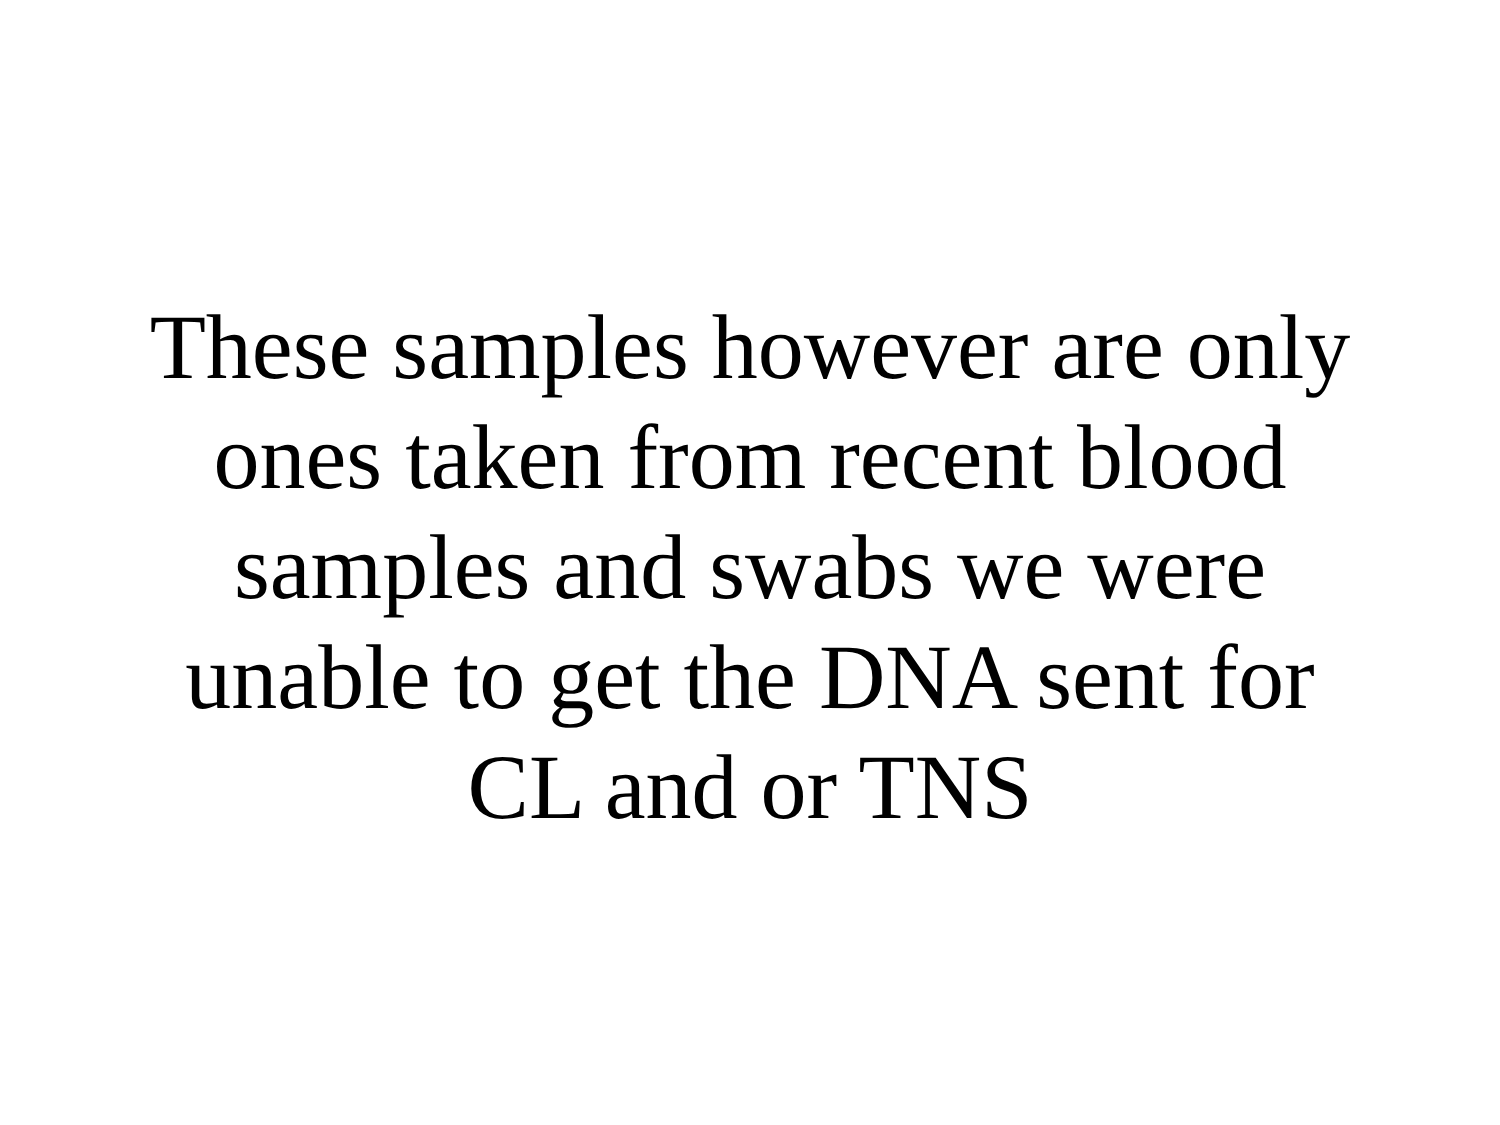These samples however are only
ones taken from recent blood
samples and swabs we were
unable to get the DNA sent for
CL and or TNS